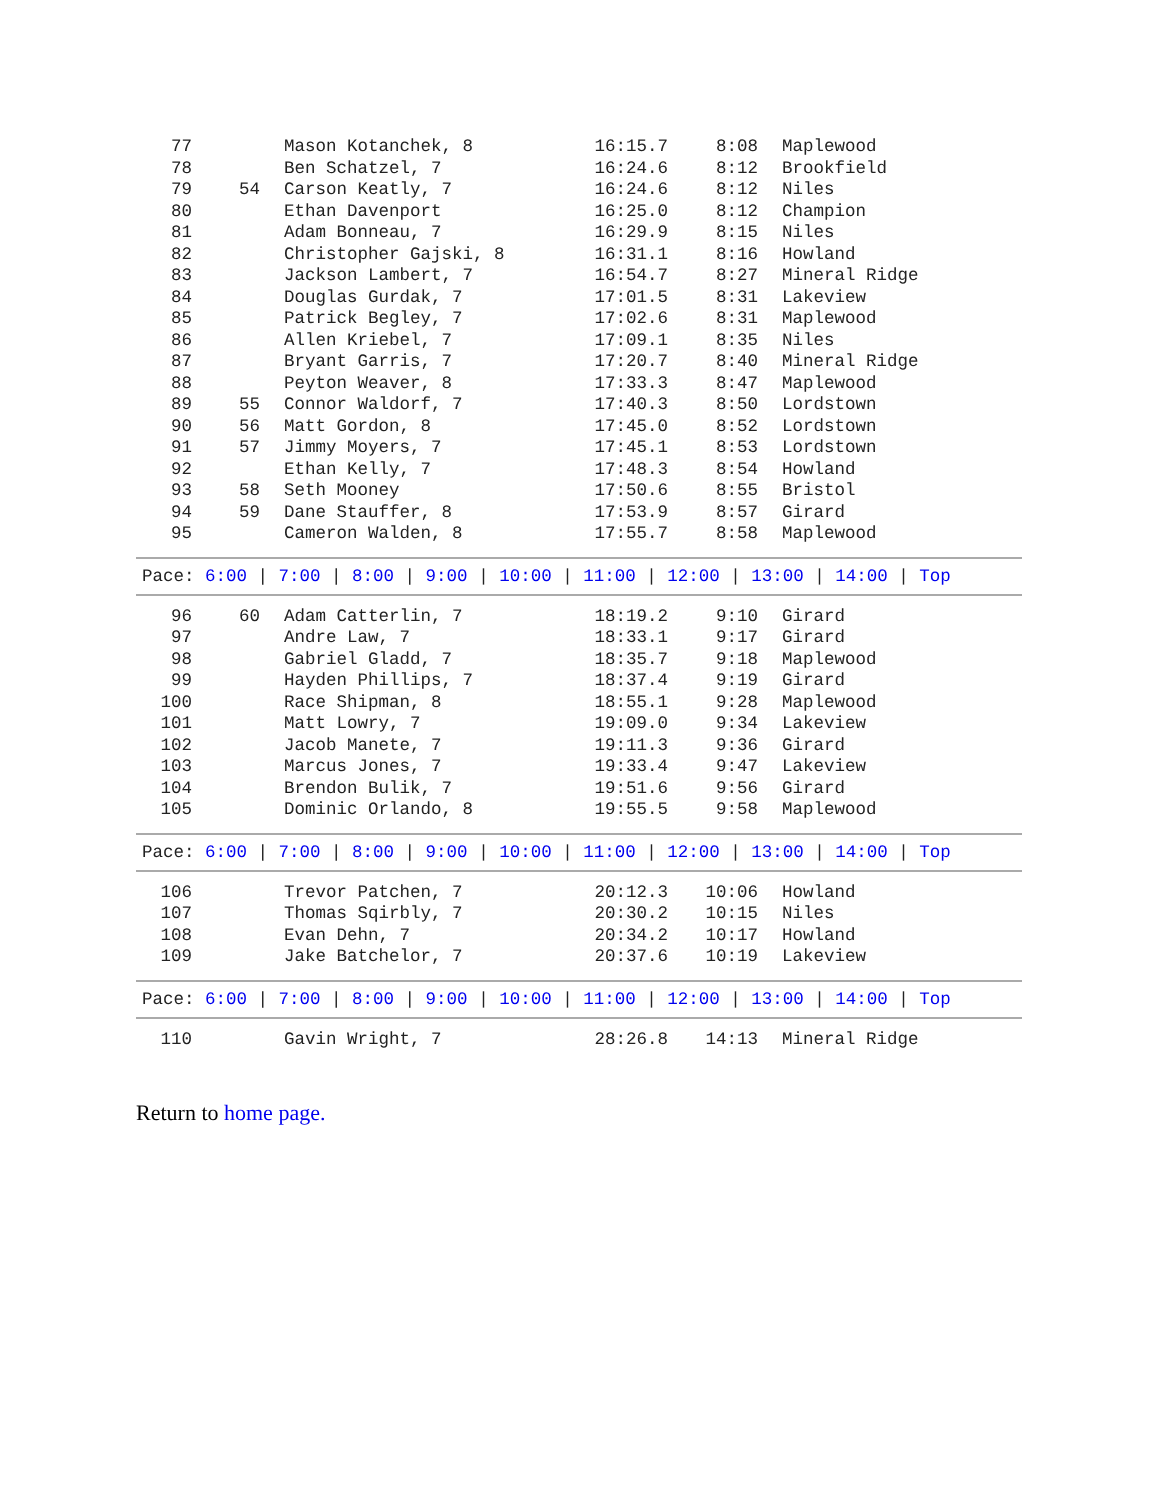| 77 | | Mason Kotanchek, 8 | 16:15.7 | 8:08 | Maplewood |
| 78 | | Ben Schatzel, 7 | 16:24.6 | 8:12 | Brookfield |
| 79 | 54 | Carson Keatly, 7 | 16:24.6 | 8:12 | Niles |
| 80 | | Ethan Davenport | 16:25.0 | 8:12 | Champion |
| 81 | | Adam Bonneau, 7 | 16:29.9 | 8:15 | Niles |
| 82 | | Christopher Gajski, 8 | 16:31.1 | 8:16 | Howland |
| 83 | | Jackson Lambert, 7 | 16:54.7 | 8:27 | Mineral Ridge |
| 84 | | Douglas Gurdak, 7 | 17:01.5 | 8:31 | Lakeview |
| 85 | | Patrick Begley, 7 | 17:02.6 | 8:31 | Maplewood |
| 86 | | Allen Kriebel, 7 | 17:09.1 | 8:35 | Niles |
| 87 | | Bryant Garris, 7 | 17:20.7 | 8:40 | Mineral Ridge |
| 88 | | Peyton Weaver, 8 | 17:33.3 | 8:47 | Maplewood |
| 89 | 55 | Connor Waldorf, 7 | 17:40.3 | 8:50 | Lordstown |
| 90 | 56 | Matt Gordon, 8 | 17:45.0 | 8:52 | Lordstown |
| 91 | 57 | Jimmy Moyers, 7 | 17:45.1 | 8:53 | Lordstown |
| 92 | | Ethan Kelly, 7 | 17:48.3 | 8:54 | Howland |
| 93 | 58 | Seth Mooney | 17:50.6 | 8:55 | Bristol |
| 94 | 59 | Dane Stauffer, 8 | 17:53.9 | 8:57 | Girard |
| 95 | | Cameron Walden, 8 | 17:55.7 | 8:58 | Maplewood |
Pace: 6:00 | 7:00 | 8:00 | 9:00 | 10:00 | 11:00 | 12:00 | 13:00 | 14:00 | Top
| 96 | 60 | Adam Catterlin, 7 | 18:19.2 | 9:10 | Girard |
| 97 | | Andre Law, 7 | 18:33.1 | 9:17 | Girard |
| 98 | | Gabriel Gladd, 7 | 18:35.7 | 9:18 | Maplewood |
| 99 | | Hayden Phillips, 7 | 18:37.4 | 9:19 | Girard |
| 100 | | Race Shipman, 8 | 18:55.1 | 9:28 | Maplewood |
| 101 | | Matt Lowry, 7 | 19:09.0 | 9:34 | Lakeview |
| 102 | | Jacob Manete, 7 | 19:11.3 | 9:36 | Girard |
| 103 | | Marcus Jones, 7 | 19:33.4 | 9:47 | Lakeview |
| 104 | | Brendon Bulik, 7 | 19:51.6 | 9:56 | Girard |
| 105 | | Dominic Orlando, 8 | 19:55.5 | 9:58 | Maplewood |
Pace: 6:00 | 7:00 | 8:00 | 9:00 | 10:00 | 11:00 | 12:00 | 13:00 | 14:00 | Top
| 106 | | Trevor Patchen, 7 | 20:12.3 | 10:06 | Howland |
| 107 | | Thomas Sqirbly, 7 | 20:30.2 | 10:15 | Niles |
| 108 | | Evan Dehn, 7 | 20:34.2 | 10:17 | Howland |
| 109 | | Jake Batchelor, 7 | 20:37.6 | 10:19 | Lakeview |
Pace: 6:00 | 7:00 | 8:00 | 9:00 | 10:00 | 11:00 | 12:00 | 13:00 | 14:00 | Top
| 110 | | Gavin Wright, 7 | 28:26.8 | 14:13 | Mineral Ridge |
Return to home page.